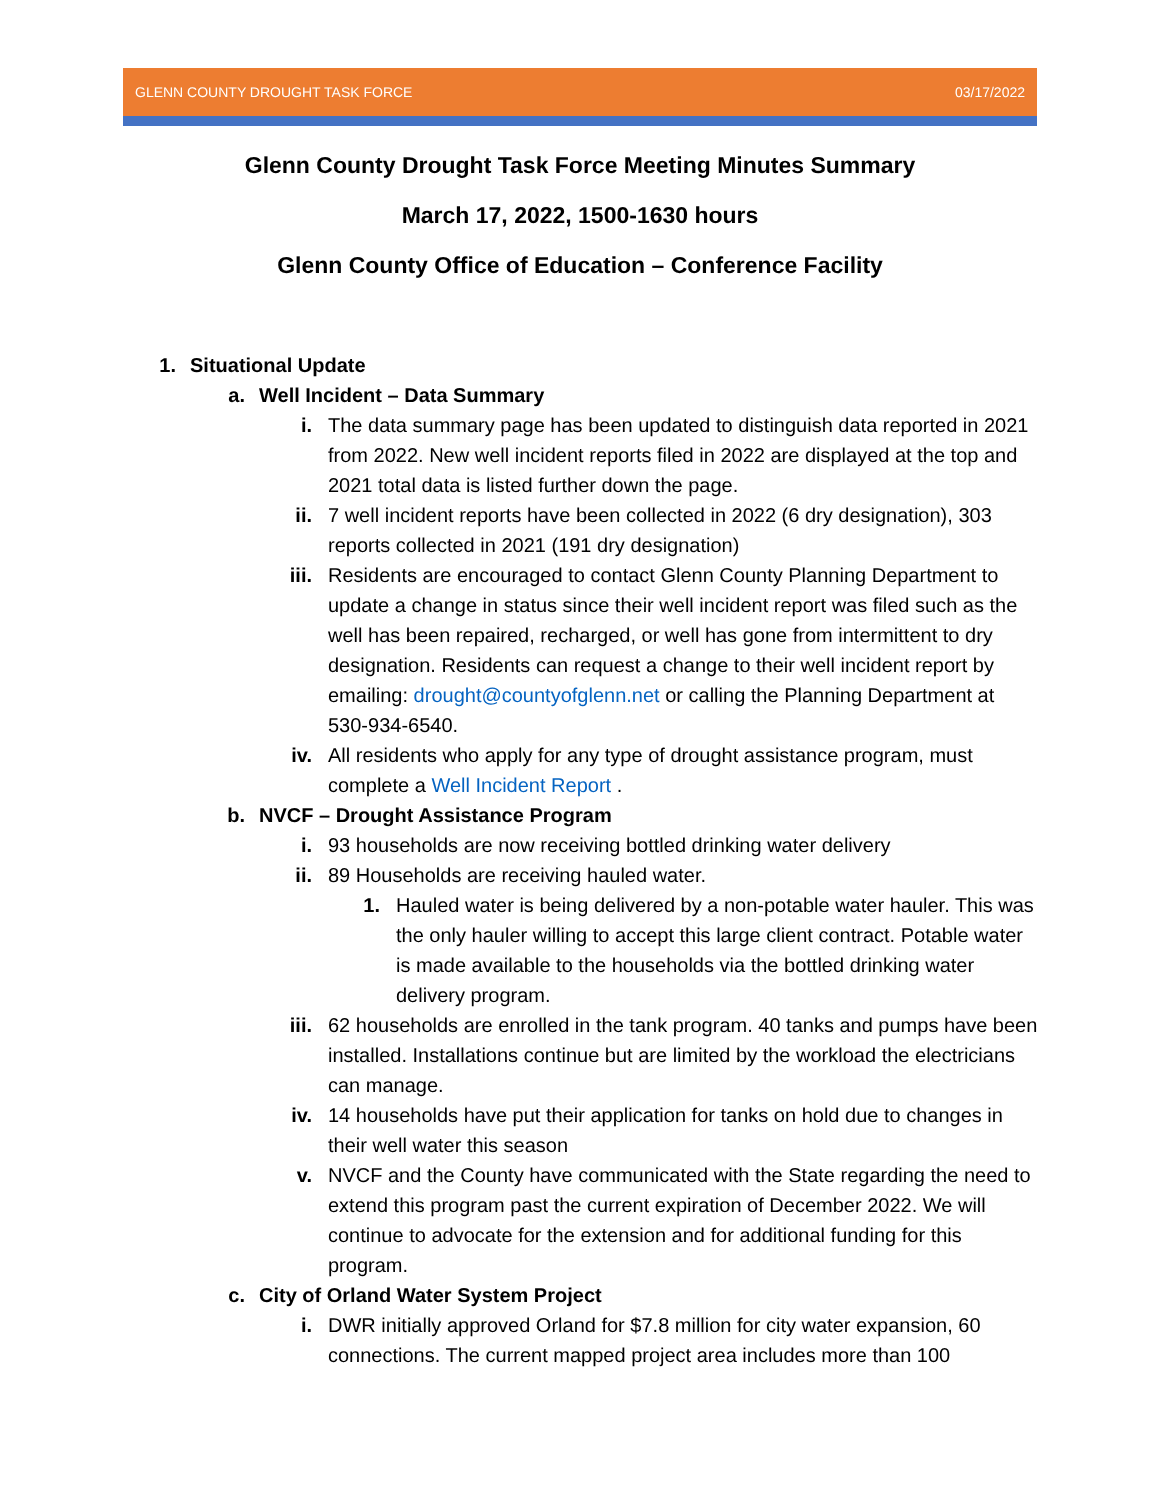GLENN COUNTY DROUGHT TASK FORCE 03/17/2022
Glenn County Drought Task Force Meeting Minutes Summary
March 17, 2022, 1500-1630 hours
Glenn County Office of Education – Conference Facility
1. Situational Update
a. Well Incident – Data Summary
i. The data summary page has been updated to distinguish data reported in 2021 from 2022. New well incident reports filed in 2022 are displayed at the top and 2021 total data is listed further down the page.
ii. 7 well incident reports have been collected in 2022 (6 dry designation), 303 reports collected in 2021 (191 dry designation)
iii. Residents are encouraged to contact Glenn County Planning Department to update a change in status since their well incident report was filed such as the well has been repaired, recharged, or well has gone from intermittent to dry designation. Residents can request a change to their well incident report by emailing: drought@countyofglenn.net or calling the Planning Department at 530-934-6540.
iv. All residents who apply for any type of drought assistance program, must complete a Well Incident Report .
b. NVCF – Drought Assistance Program
i. 93 households are now receiving bottled drinking water delivery
ii. 89 Households are receiving hauled water.
1. Hauled water is being delivered by a non-potable water hauler. This was the only hauler willing to accept this large client contract. Potable water is made available to the households via the bottled drinking water delivery program.
iii. 62 households are enrolled in the tank program. 40 tanks and pumps have been installed. Installations continue but are limited by the workload the electricians can manage.
iv. 14 households have put their application for tanks on hold due to changes in their well water this season
v. NVCF and the County have communicated with the State regarding the need to extend this program past the current expiration of December 2022. We will continue to advocate for the extension and for additional funding for this program.
c. City of Orland Water System Project
i. DWR initially approved Orland for $7.8 million for city water expansion, 60 connections. The current mapped project area includes more than 100